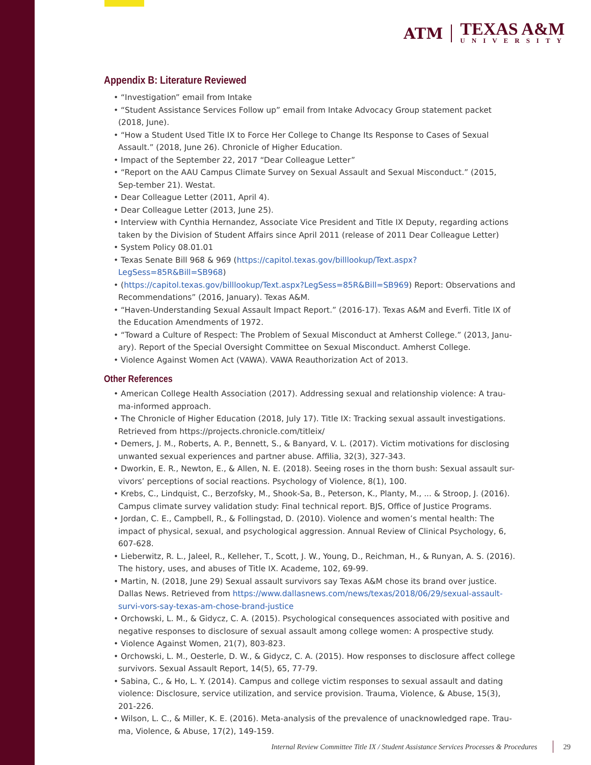ATM
TEXAS A&M
UNIVERSITY
Appendix B: Literature Reviewed
• “Investigation” email from Intake
• “Student Assistance Services Follow up” email from Intake Advocacy Group statement packet (2018, June).
• “How a Student Used Title IX to Force Her College to Change Its Response to Cases of Sexual Assault.” (2018, June 26). Chronicle of Higher Education.
• Impact of the September 22, 2017 “Dear Colleague Letter”
• “Report on the AAU Campus Climate Survey on Sexual Assault and Sexual Misconduct.” (2015, Sep-tember 21). Westat.
• Dear Colleague Letter (2011, April 4).
• Dear Colleague Letter (2013, June 25).
• Interview with Cynthia Hernandez, Associate Vice President and Title IX Deputy, regarding actions taken by the Division of Student Affairs since April 2011 (release of 2011 Dear Colleague Letter)
• System Policy 08.01.01
• Texas Senate Bill 968 & 969 (https://capitol.texas.gov/billlookup/Text.aspx?LegSess=85R&Bill=SB968)
• (https://capitol.texas.gov/billlookup/Text.aspx?LegSess=85R&Bill=SB969) Report: Observations and Recommendations” (2016, January). Texas A&M.
• “Haven-Understanding Sexual Assault Impact Report.” (2016-17). Texas A&M and Everfi. Title IX of the Education Amendments of 1972.
• “Toward a Culture of Respect: The Problem of Sexual Misconduct at Amherst College.” (2013, Janu-ary). Report of the Special Oversight Committee on Sexual Misconduct. Amherst College.
• Violence Against Women Act (VAWA). VAWA Reauthorization Act of 2013.
Other References
• American College Health Association (2017). Addressing sexual and relationship violence: A trau-ma-informed approach.
• The Chronicle of Higher Education (2018, July 17). Title IX: Tracking sexual assault investigations. Retrieved from https://projects.chronicle.com/titleix/
• Demers, J. M., Roberts, A. P., Bennett, S., & Banyard, V. L. (2017). Victim motivations for disclosing unwanted sexual experiences and partner abuse. Affilia, 32(3), 327-343.
• Dworkin, E. R., Newton, E., & Allen, N. E. (2018). Seeing roses in the thorn bush: Sexual assault sur-vivors’ perceptions of social reactions. Psychology of Violence, 8(1), 100.
• Krebs, C., Lindquist, C., Berzofsky, M., Shook-Sa, B., Peterson, K., Planty, M., ... & Stroop, J. (2016). Campus climate survey validation study: Final technical report. BJS, Office of Justice Programs.
• Jordan, C. E., Campbell, R., & Follingstad, D. (2010). Violence and women’s mental health: The impact of physical, sexual, and psychological aggression. Annual Review of Clinical Psychology, 6, 607-628.
• Lieberwitz, R. L., Jaleel, R., Kelleher, T., Scott, J. W., Young, D., Reichman, H., & Runyan, A. S. (2016). The history, uses, and abuses of Title IX. Academe, 102, 69-99.
• Martin, N. (2018, June 29) Sexual assault survivors say Texas A&M chose its brand over justice. Dallas News. Retrieved from https://www.dallasnews.com/news/texas/2018/06/29/sexual-assault-survi-vors-say-texas-am-chose-brand-justice
• Orchowski, L. M., & Gidycz, C. A. (2015). Psychological consequences associated with positive and negative responses to disclosure of sexual assault among college women: A prospective study.
• Violence Against Women, 21(7), 803-823.
• Orchowski, L. M., Oesterle, D. W., & Gidycz, C. A. (2015). How responses to disclosure affect college survivors. Sexual Assault Report, 14(5), 65, 77-79.
• Sabina, C., & Ho, L. Y. (2014). Campus and college victim responses to sexual assault and dating violence: Disclosure, service utilization, and service provision. Trauma, Violence, & Abuse, 15(3), 201-226.
• Wilson, L. C., & Miller, K. E. (2016). Meta-analysis of the prevalence of unacknowledged rape. Trau-ma, Violence, & Abuse, 17(2), 149-159.
Internal Review Committee Title IX / Student Assistance Services Processes & Procedures 29